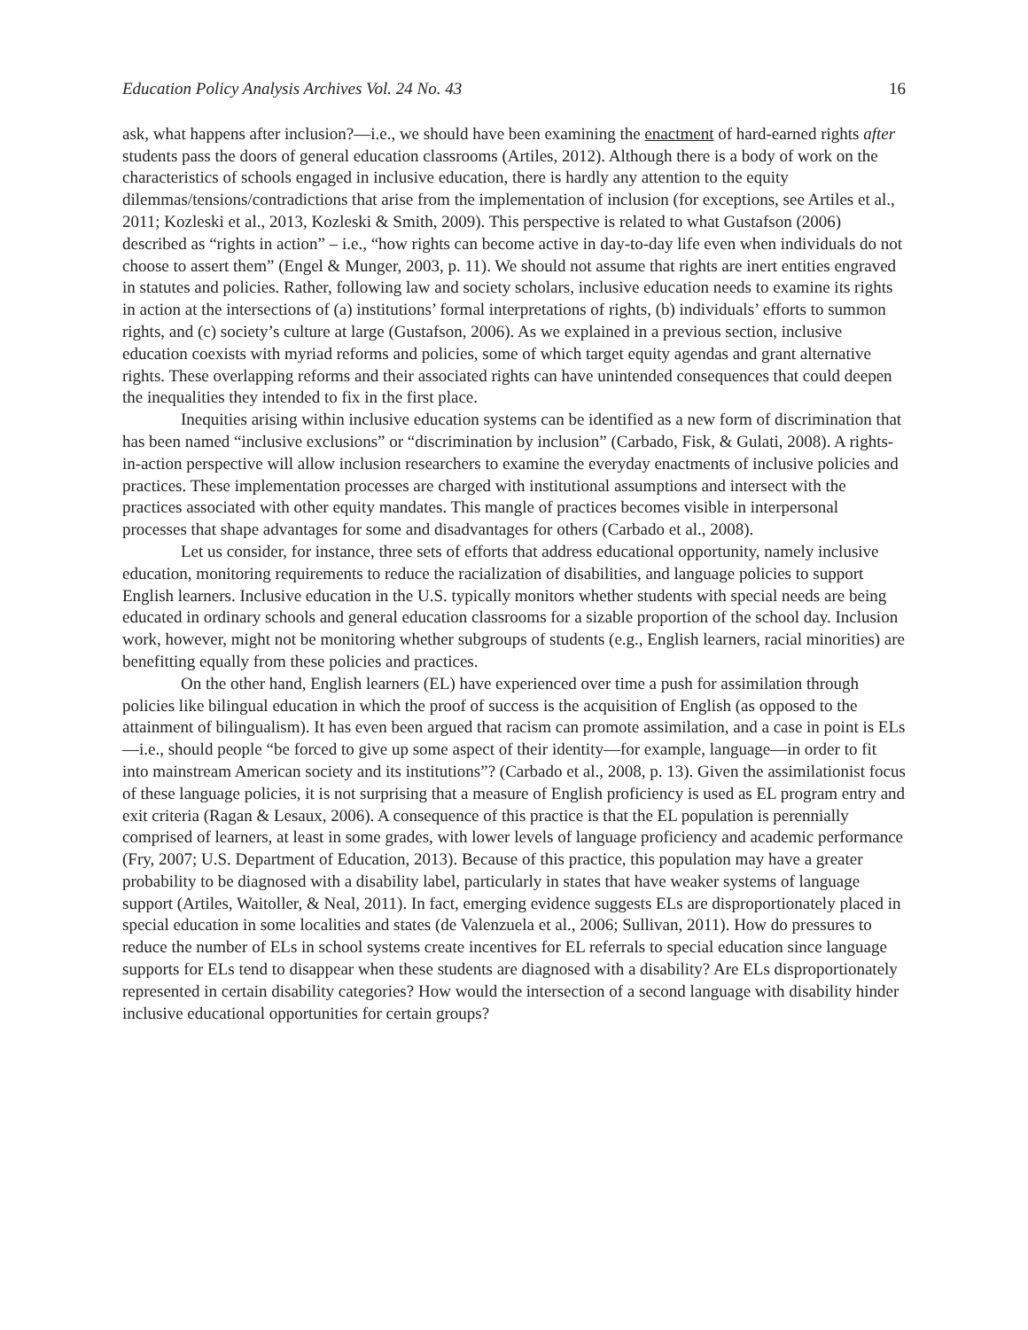Education Policy Analysis Archives Vol. 24 No. 43 16
ask, what happens after inclusion?—i.e., we should have been examining the enactment of hard-earned rights after students pass the doors of general education classrooms (Artiles, 2012). Although there is a body of work on the characteristics of schools engaged in inclusive education, there is hardly any attention to the equity dilemmas/tensions/contradictions that arise from the implementation of inclusion (for exceptions, see Artiles et al., 2011; Kozleski et al., 2013, Kozleski & Smith, 2009). This perspective is related to what Gustafson (2006) described as “rights in action” – i.e., “how rights can become active in day-to-day life even when individuals do not choose to assert them” (Engel & Munger, 2003, p. 11). We should not assume that rights are inert entities engraved in statutes and policies. Rather, following law and society scholars, inclusive education needs to examine its rights in action at the intersections of (a) institutions’ formal interpretations of rights, (b) individuals’ efforts to summon rights, and (c) society’s culture at large (Gustafson, 2006). As we explained in a previous section, inclusive education coexists with myriad reforms and policies, some of which target equity agendas and grant alternative rights. These overlapping reforms and their associated rights can have unintended consequences that could deepen the inequalities they intended to fix in the first place.
Inequities arising within inclusive education systems can be identified as a new form of discrimination that has been named “inclusive exclusions” or “discrimination by inclusion” (Carbado, Fisk, & Gulati, 2008). A rights-in-action perspective will allow inclusion researchers to examine the everyday enactments of inclusive policies and practices. These implementation processes are charged with institutional assumptions and intersect with the practices associated with other equity mandates. This mangle of practices becomes visible in interpersonal processes that shape advantages for some and disadvantages for others (Carbado et al., 2008).
Let us consider, for instance, three sets of efforts that address educational opportunity, namely inclusive education, monitoring requirements to reduce the racialization of disabilities, and language policies to support English learners. Inclusive education in the U.S. typically monitors whether students with special needs are being educated in ordinary schools and general education classrooms for a sizable proportion of the school day. Inclusion work, however, might not be monitoring whether subgroups of students (e.g., English learners, racial minorities) are benefitting equally from these policies and practices.
On the other hand, English learners (EL) have experienced over time a push for assimilation through policies like bilingual education in which the proof of success is the acquisition of English (as opposed to the attainment of bilingualism). It has even been argued that racism can promote assimilation, and a case in point is ELs—i.e., should people “be forced to give up some aspect of their identity—for example, language—in order to fit into mainstream American society and its institutions”? (Carbado et al., 2008, p. 13). Given the assimilationist focus of these language policies, it is not surprising that a measure of English proficiency is used as EL program entry and exit criteria (Ragan & Lesaux, 2006). A consequence of this practice is that the EL population is perennially comprised of learners, at least in some grades, with lower levels of language proficiency and academic performance (Fry, 2007; U.S. Department of Education, 2013). Because of this practice, this population may have a greater probability to be diagnosed with a disability label, particularly in states that have weaker systems of language support (Artiles, Waitoller, & Neal, 2011). In fact, emerging evidence suggests ELs are disproportionately placed in special education in some localities and states (de Valenzuela et al., 2006; Sullivan, 2011). How do pressures to reduce the number of ELs in school systems create incentives for EL referrals to special education since language supports for ELs tend to disappear when these students are diagnosed with a disability? Are ELs disproportionately represented in certain disability categories? How would the intersection of a second language with disability hinder inclusive educational opportunities for certain groups?